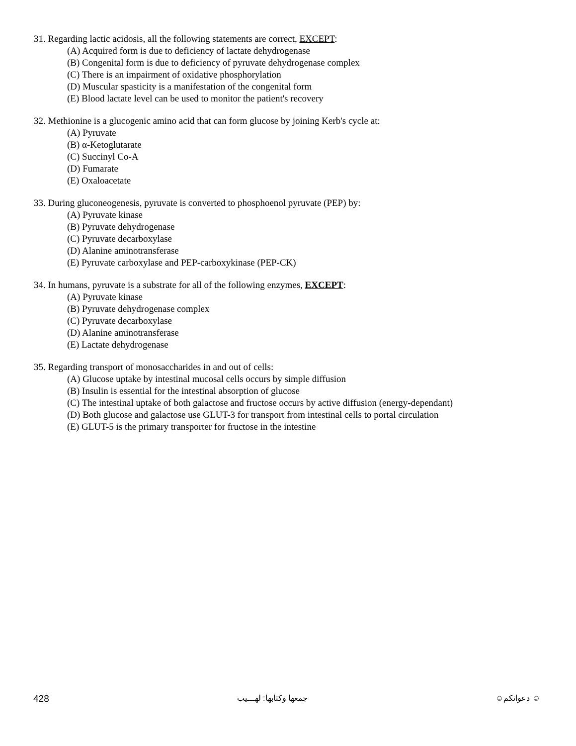31. Regarding lactic acidosis, all the following statements are correct, EXCEPT:
(A) Acquired form is due to deficiency of lactate dehydrogenase
(B) Congenital form is due to deficiency of pyruvate dehydrogenase complex
(C) There is an impairment of oxidative phosphorylation
(D) Muscular spasticity is a manifestation of the congenital form
(E) Blood lactate level can be used to monitor the patient's recovery
32. Methionine is a glucogenic amino acid that can form glucose by joining Kerb's cycle at:
(A) Pyruvate
(B) α-Ketoglutarate
(C) Succinyl Co-A
(D) Fumarate
(E) Oxaloacetate
33. During gluconeogenesis, pyruvate is converted to phosphoenol pyruvate (PEP) by:
(A) Pyruvate kinase
(B) Pyruvate dehydrogenase
(C) Pyruvate decarboxylase
(D) Alanine aminotransferase
(E) Pyruvate carboxylase and PEP-carboxykinase (PEP-CK)
34. In humans, pyruvate is a substrate for all of the following enzymes, EXCEPT:
(A) Pyruvate kinase
(B) Pyruvate dehydrogenase complex
(C) Pyruvate decarboxylase
(D) Alanine aminotransferase
(E) Lactate dehydrogenase
35. Regarding transport of monosaccharides in and out of cells:
(A) Glucose uptake by intestinal mucosal cells occurs by simple diffusion
(B) Insulin is essential for the intestinal absorption of glucose
(C) The intestinal uptake of both galactose and fructose occurs by active diffusion (energy-dependant)
(D) Both glucose and galactose use GLUT-3 for transport from intestinal cells to portal circulation
(E) GLUT-5 is the primary transporter for fructose in the intestine
428 جمعها وكتابها: لهـــيب ☺ دعواتكم☺